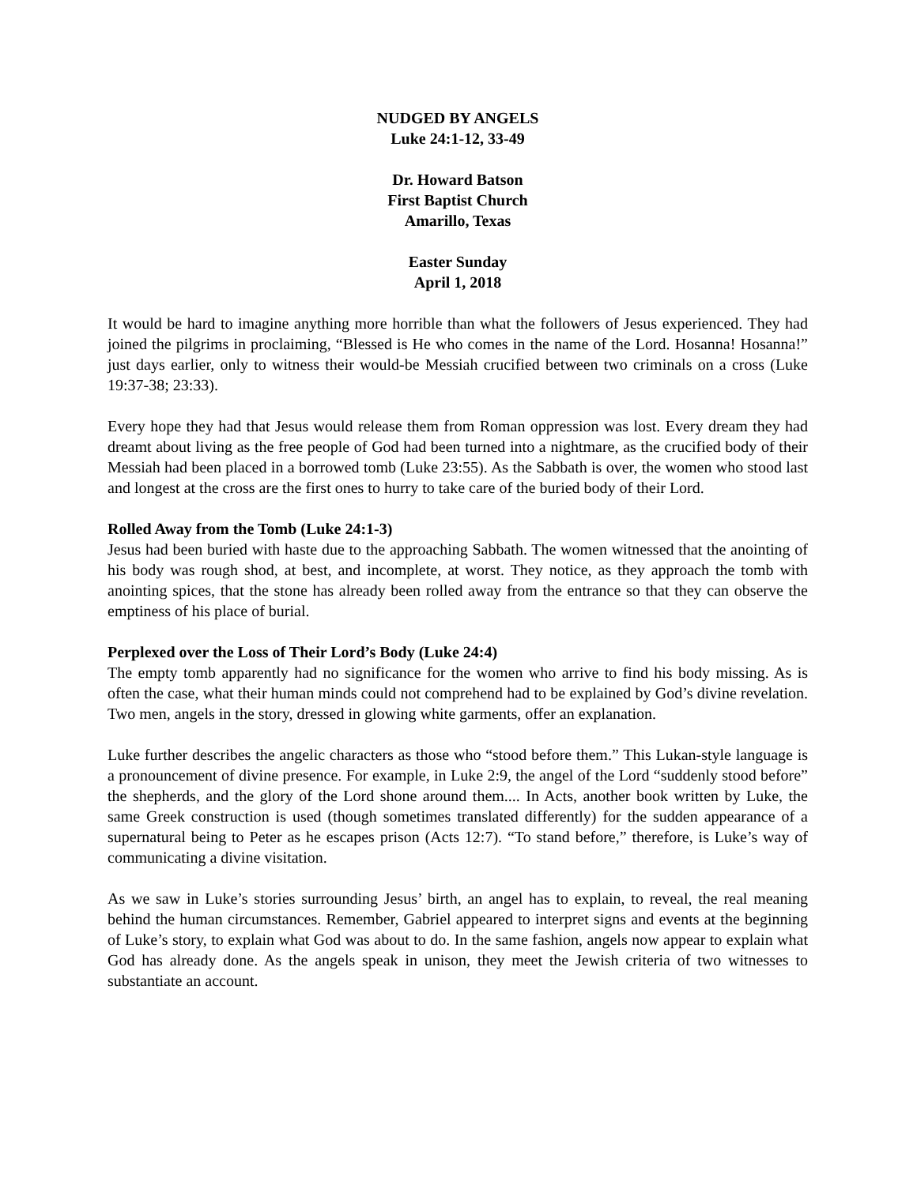NUDGED BY ANGELS
Luke 24:1-12, 33-49
Dr. Howard Batson
First Baptist Church
Amarillo, Texas
Easter Sunday
April 1, 2018
It would be hard to imagine anything more horrible than what the followers of Jesus experienced. They had joined the pilgrims in proclaiming, “Blessed is He who comes in the name of the Lord. Hosanna! Hosanna!” just days earlier, only to witness their would-be Messiah crucified between two criminals on a cross (Luke 19:37-38; 23:33).
Every hope they had that Jesus would release them from Roman oppression was lost. Every dream they had dreamt about living as the free people of God had been turned into a nightmare, as the crucified body of their Messiah had been placed in a borrowed tomb (Luke 23:55). As the Sabbath is over, the women who stood last and longest at the cross are the first ones to hurry to take care of the buried body of their Lord.
Rolled Away from the Tomb (Luke 24:1-3)
Jesus had been buried with haste due to the approaching Sabbath. The women witnessed that the anointing of his body was rough shod, at best, and incomplete, at worst. They notice, as they approach the tomb with anointing spices, that the stone has already been rolled away from the entrance so that they can observe the emptiness of his place of burial.
Perplexed over the Loss of Their Lord’s Body (Luke 24:4)
The empty tomb apparently had no significance for the women who arrive to find his body missing. As is often the case, what their human minds could not comprehend had to be explained by God’s divine revelation. Two men, angels in the story, dressed in glowing white garments, offer an explanation.
Luke further describes the angelic characters as those who “stood before them.” This Lukan-style language is a pronouncement of divine presence. For example, in Luke 2:9, the angel of the Lord “suddenly stood before” the shepherds, and the glory of the Lord shone around them.... In Acts, another book written by Luke, the same Greek construction is used (though sometimes translated differently) for the sudden appearance of a supernatural being to Peter as he escapes prison (Acts 12:7). “To stand before,” therefore, is Luke’s way of communicating a divine visitation.
As we saw in Luke’s stories surrounding Jesus’ birth, an angel has to explain, to reveal, the real meaning behind the human circumstances. Remember, Gabriel appeared to interpret signs and events at the beginning of Luke’s story, to explain what God was about to do. In the same fashion, angels now appear to explain what God has already done. As the angels speak in unison, they meet the Jewish criteria of two witnesses to substantiate an account.